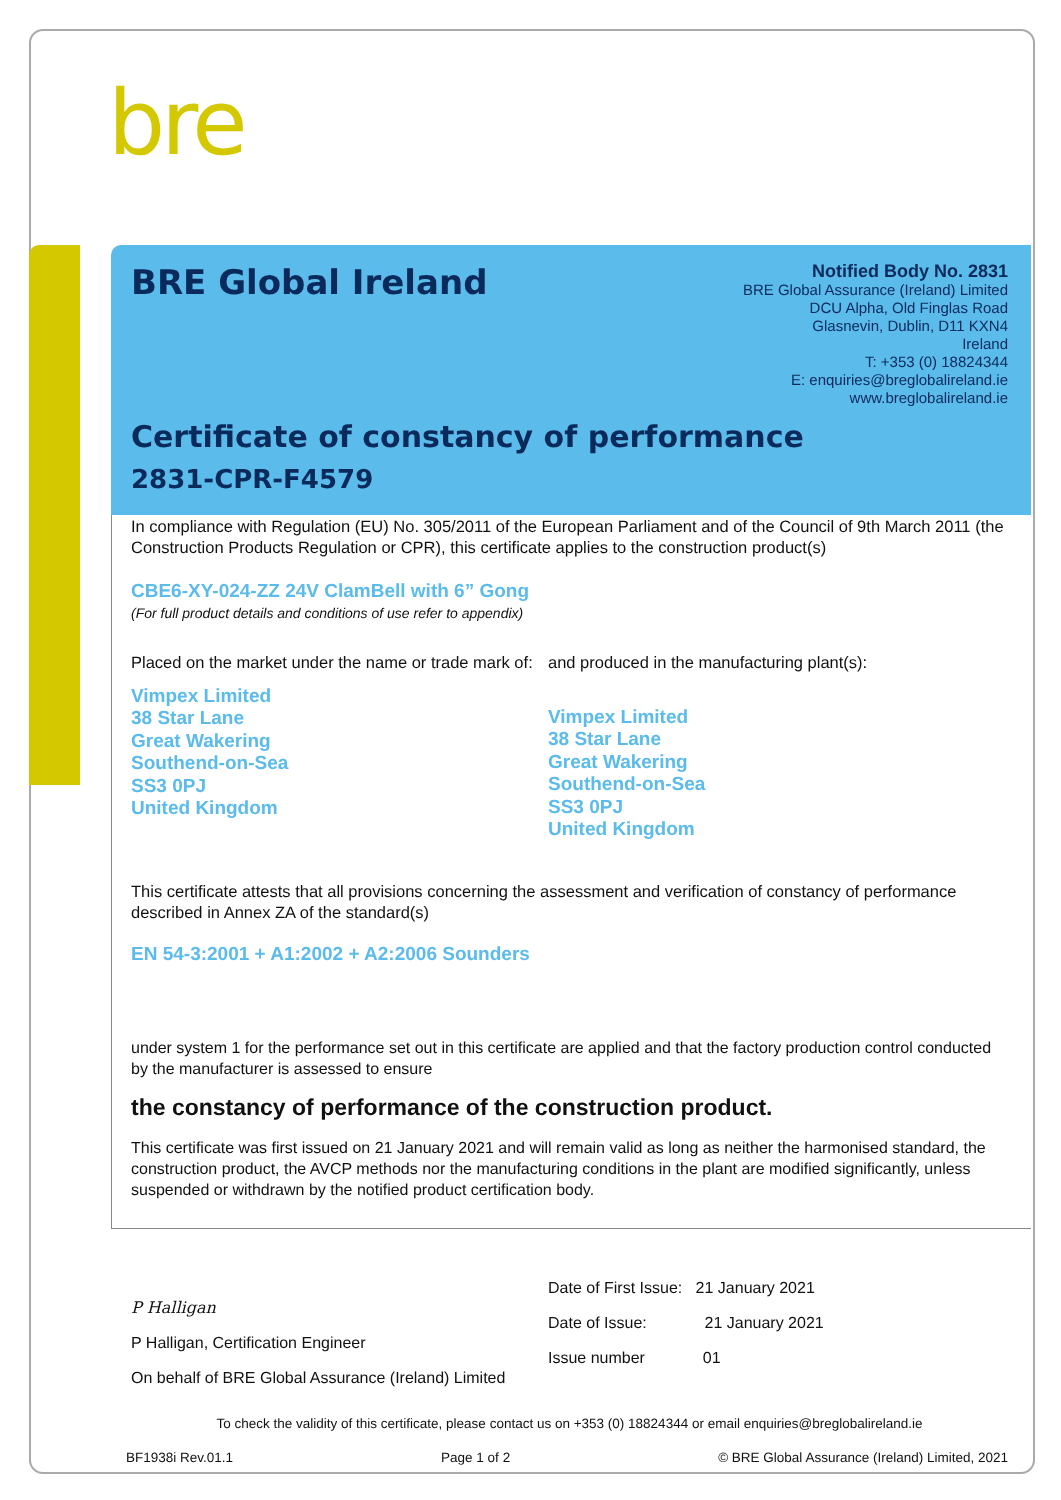bre
BRE Global Ireland
Notified Body No. 2831
BRE Global Assurance (Ireland) Limited
DCU Alpha, Old Finglas Road
Glasnevin, Dublin, D11 KXN4
Ireland
T: +353 (0) 18824344
E: enquiries@breglobalireland.ie
www.breglobalireland.ie
Certificate of constancy of performance
2831-CPR-F4579
In compliance with Regulation (EU) No. 305/2011 of the European Parliament and of the Council of 9th March 2011 (the Construction Products Regulation or CPR), this certificate applies to the construction product(s)
CBE6-XY-024-ZZ 24V ClamBell with 6” Gong
(For full product details and conditions of use refer to appendix)
Placed on the market under the name or trade mark of:
Vimpex Limited
38 Star Lane
Great Wakering
Southend-on-Sea
SS3 0PJ
United Kingdom
and produced in the manufacturing plant(s):
Vimpex Limited
38 Star Lane
Great Wakering
Southend-on-Sea
SS3 0PJ
United Kingdom
This certificate attests that all provisions concerning the assessment and verification of constancy of performance described in Annex ZA of the standard(s)
EN 54-3:2001 + A1:2002 + A2:2006 Sounders
under system 1 for the performance set out in this certificate are applied and that the factory production control conducted by the manufacturer is assessed to ensure
the constancy of performance of the construction product.
This certificate was first issued on 21 January 2021 and will remain valid as long as neither the harmonised standard, the construction product, the AVCP methods nor the manufacturing conditions in the plant are modified significantly, unless suspended or withdrawn by the notified product certification body.
P Halligan
P Halligan, Certification Engineer
On behalf of BRE Global Assurance (Ireland) Limited
Date of First Issue: 21 January 2021
Date of Issue: 21 January 2021
Issue number 01
To check the validity of this certificate, please contact us on +353 (0) 18824344 or email enquiries@breglobalireland.ie
BF1938i Rev.01.1 Page 1 of 2 © BRE Global Assurance (Ireland) Limited, 2021